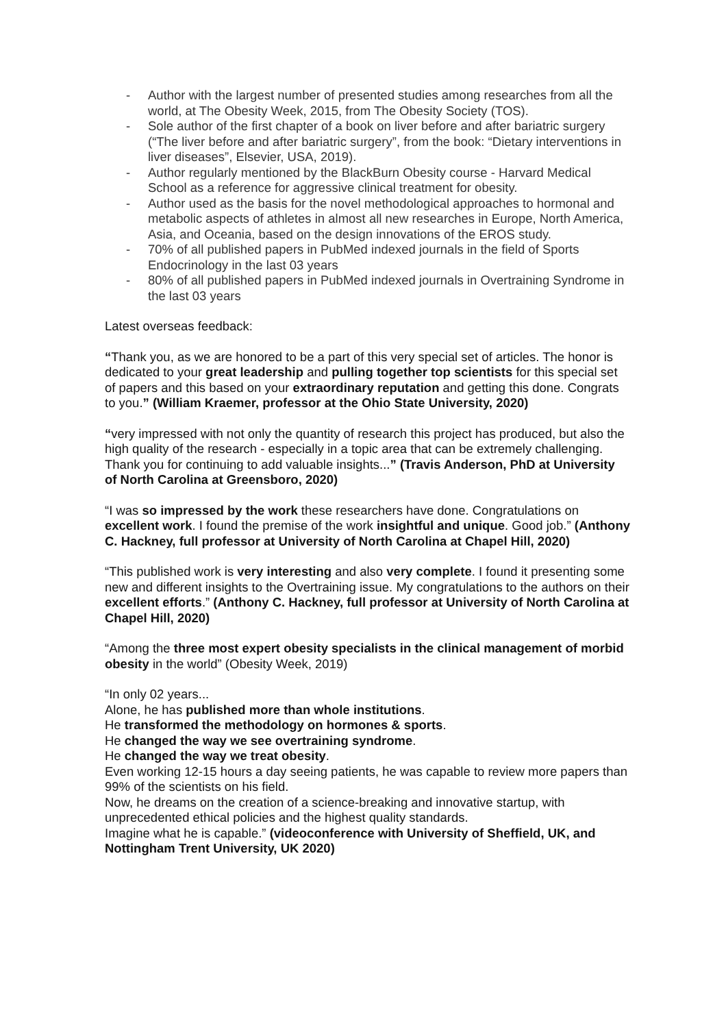- Author with the largest number of presented studies among researches from all the world, at The Obesity Week, 2015, from The Obesity Society (TOS).
- Sole author of the first chapter of a book on liver before and after bariatric surgery (“The liver before and after bariatric surgery”, from the book: “Dietary interventions in liver diseases”, Elsevier, USA, 2019).
- Author regularly mentioned by the BlackBurn Obesity course - Harvard Medical School as a reference for aggressive clinical treatment for obesity.
- Author used as the basis for the novel methodological approaches to hormonal and metabolic aspects of athletes in almost all new researches in Europe, North America, Asia, and Oceania, based on the design innovations of the EROS study.
- 70% of all published papers in PubMed indexed journals in the field of Sports Endocrinology in the last 03 years
- 80% of all published papers in PubMed indexed journals in Overtraining Syndrome in the last 03 years
Latest overseas feedback:
“Thank you, as we are honored to be a part of this very special set of articles. The honor is dedicated to your great leadership and pulling together top scientists for this special set of papers and this based on your extraordinary reputation and getting this done. Congrats to you.” (William Kraemer, professor at the Ohio State University, 2020)
“very impressed with not only the quantity of research this project has produced, but also the high quality of the research - especially in a topic area that can be extremely challenging. Thank you for continuing to add valuable insights...” (Travis Anderson, PhD at University of North Carolina at Greensboro, 2020)
“I was so impressed by the work these researchers have done. Congratulations on excellent work. I found the premise of the work insightful and unique. Good job.” (Anthony C. Hackney, full professor at University of North Carolina at Chapel Hill, 2020)
“This published work is very interesting and also very complete. I found it presenting some new and different insights to the Overtraining issue. My congratulations to the authors on their excellent efforts.” (Anthony C. Hackney, full professor at University of North Carolina at Chapel Hill, 2020)
“Among the three most expert obesity specialists in the clinical management of morbid obesity in the world” (Obesity Week, 2019)
“In only 02 years...
Alone, he has published more than whole institutions.
He transformed the methodology on hormones & sports.
He changed the way we see overtraining syndrome.
He changed the way we treat obesity.
Even working 12-15 hours a day seeing patients, he was capable to review more papers than 99% of the scientists on his field.
Now, he dreams on the creation of a science-breaking and innovative startup, with unprecedented ethical policies and the highest quality standards.
Imagine what he is capable.” (videoconference with University of Sheffield, UK, and Nottingham Trent University, UK 2020)